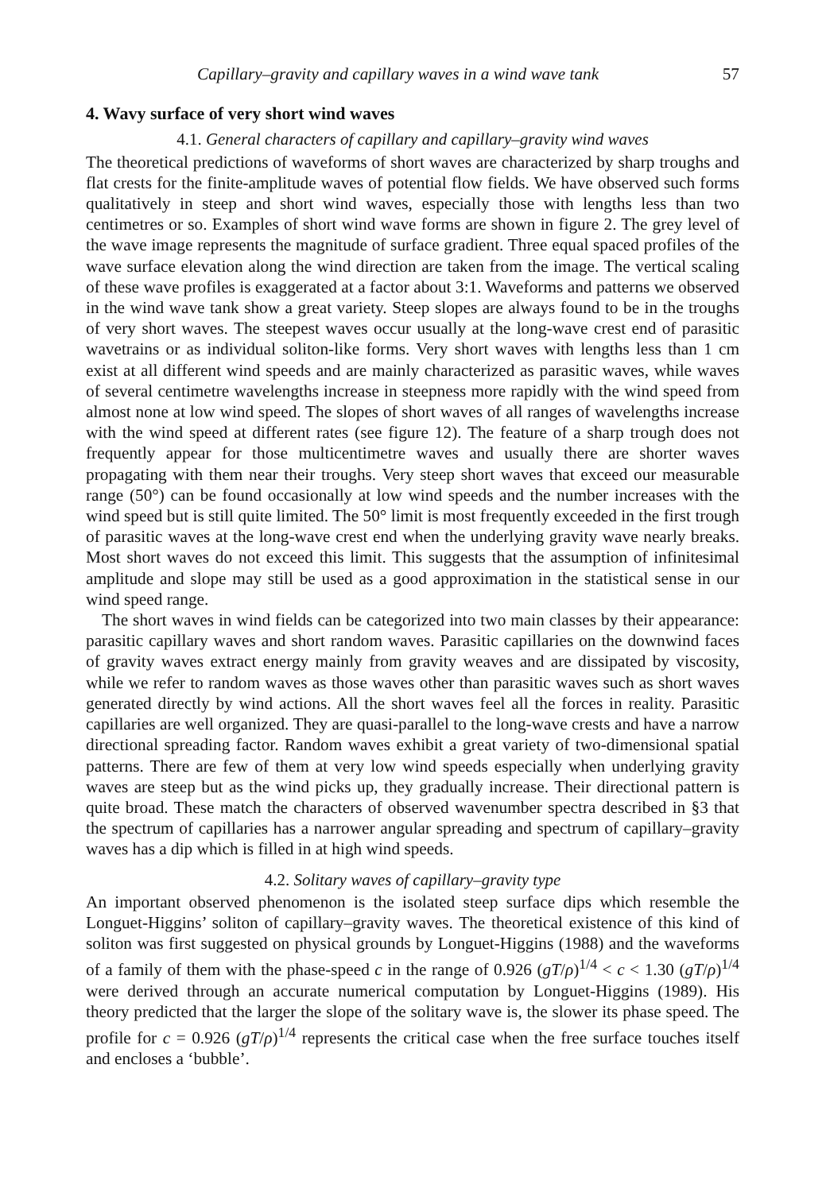Capillary–gravity and capillary waves in a wind wave tank 57
4. Wavy surface of very short wind waves
4.1. General characters of capillary and capillary–gravity wind waves
The theoretical predictions of waveforms of short waves are characterized by sharp troughs and flat crests for the finite-amplitude waves of potential flow fields. We have observed such forms qualitatively in steep and short wind waves, especially those with lengths less than two centimetres or so. Examples of short wind wave forms are shown in figure 2. The grey level of the wave image represents the magnitude of surface gradient. Three equal spaced profiles of the wave surface elevation along the wind direction are taken from the image. The vertical scaling of these wave profiles is exaggerated at a factor about 3:1. Waveforms and patterns we observed in the wind wave tank show a great variety. Steep slopes are always found to be in the troughs of very short waves. The steepest waves occur usually at the long-wave crest end of parasitic wavetrains or as individual soliton-like forms. Very short waves with lengths less than 1 cm exist at all different wind speeds and are mainly characterized as parasitic waves, while waves of several centimetre wavelengths increase in steepness more rapidly with the wind speed from almost none at low wind speed. The slopes of short waves of all ranges of wavelengths increase with the wind speed at different rates (see figure 12). The feature of a sharp trough does not frequently appear for those multicentimetre waves and usually there are shorter waves propagating with them near their troughs. Very steep short waves that exceed our measurable range (50°) can be found occasionally at low wind speeds and the number increases with the wind speed but is still quite limited. The 50° limit is most frequently exceeded in the first trough of parasitic waves at the long-wave crest end when the underlying gravity wave nearly breaks. Most short waves do not exceed this limit. This suggests that the assumption of infinitesimal amplitude and slope may still be used as a good approximation in the statistical sense in our wind speed range.
The short waves in wind fields can be categorized into two main classes by their appearance: parasitic capillary waves and short random waves. Parasitic capillaries on the downwind faces of gravity waves extract energy mainly from gravity weaves and are dissipated by viscosity, while we refer to random waves as those waves other than parasitic waves such as short waves generated directly by wind actions. All the short waves feel all the forces in reality. Parasitic capillaries are well organized. They are quasi-parallel to the long-wave crests and have a narrow directional spreading factor. Random waves exhibit a great variety of two-dimensional spatial patterns. There are few of them at very low wind speeds especially when underlying gravity waves are steep but as the wind picks up, they gradually increase. Their directional pattern is quite broad. These match the characters of observed wavenumber spectra described in §3 that the spectrum of capillaries has a narrower angular spreading and spectrum of capillary–gravity waves has a dip which is filled in at high wind speeds.
4.2. Solitary waves of capillary–gravity type
An important observed phenomenon is the isolated steep surface dips which resemble the Longuet-Higgins’ soliton of capillary–gravity waves. The theoretical existence of this kind of soliton was first suggested on physical grounds by Longuet-Higgins (1988) and the waveforms of a family of them with the phase-speed c in the range of 0.926 (gT/ρ)<sup>1/4</sup> < c < 1.30 (gT/ρ)<sup>1/4</sup> were derived through an accurate numerical computation by Longuet-Higgins (1989). His theory predicted that the larger the slope of the solitary wave is, the slower its phase speed. The profile for c = 0.926 (gT/ρ)<sup>1/4</sup> represents the critical case when the free surface touches itself and encloses a ‘bubble’.